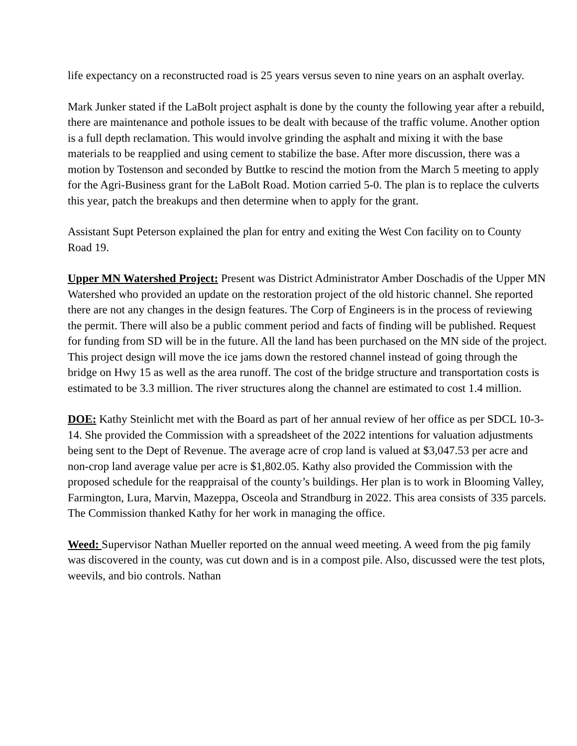life expectancy on a reconstructed road is 25 years versus seven to nine years on an asphalt overlay.
Mark Junker stated if the LaBolt project asphalt is done by the county the following year after a rebuild, there are maintenance and pothole issues to be dealt with because of the traffic volume. Another option is a full depth reclamation. This would involve grinding the asphalt and mixing it with the base materials to be reapplied and using cement to stabilize the base. After more discussion, there was a motion by Tostenson and seconded by Buttke to rescind the motion from the March 5 meeting to apply for the Agri-Business grant for the LaBolt Road. Motion carried 5-0. The plan is to replace the culverts this year, patch the breakups and then determine when to apply for the grant.
Assistant Supt Peterson explained the plan for entry and exiting the West Con facility on to County Road 19.
Upper MN Watershed Project: Present was District Administrator Amber Doschadis of the Upper MN Watershed who provided an update on the restoration project of the old historic channel. She reported there are not any changes in the design features. The Corp of Engineers is in the process of reviewing the permit. There will also be a public comment period and facts of finding will be published. Request for funding from SD will be in the future. All the land has been purchased on the MN side of the project. This project design will move the ice jams down the restored channel instead of going through the bridge on Hwy 15 as well as the area runoff. The cost of the bridge structure and transportation costs is estimated to be 3.3 million. The river structures along the channel are estimated to cost 1.4 million.
DOE: Kathy Steinlicht met with the Board as part of her annual review of her office as per SDCL 10-3-14. She provided the Commission with a spreadsheet of the 2022 intentions for valuation adjustments being sent to the Dept of Revenue. The average acre of crop land is valued at $3,047.53 per acre and non-crop land average value per acre is $1,802.05. Kathy also provided the Commission with the proposed schedule for the reappraisal of the county’s buildings. Her plan is to work in Blooming Valley, Farmington, Lura, Marvin, Mazeppa, Osceola and Strandburg in 2022. This area consists of 335 parcels. The Commission thanked Kathy for her work in managing the office.
Weed: Supervisor Nathan Mueller reported on the annual weed meeting. A weed from the pig family was discovered in the county, was cut down and is in a compost pile. Also, discussed were the test plots, weevils, and bio controls. Nathan